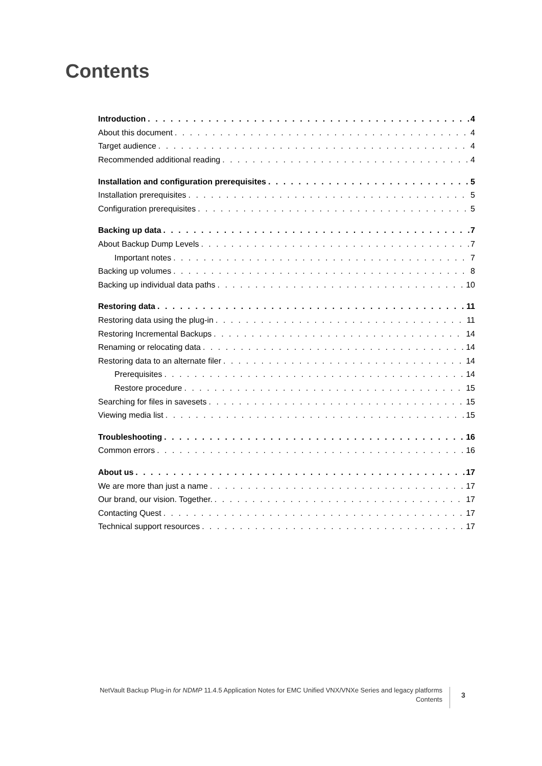Contents
Introduction 4
About this document 4
Target audience 4
Recommended additional reading 4
Installation and configuration prerequisites 5
Installation prerequisites 5
Configuration prerequisites 5
Backing up data 7
About Backup Dump Levels 7
Important notes 7
Backing up volumes 8
Backing up individual data paths 10
Restoring data 11
Restoring data using the plug-in 11
Restoring Incremental Backups 14
Renaming or relocating data 14
Restoring data to an alternate filer 14
Prerequisites 14
Restore procedure 15
Searching for files in savesets 15
Viewing media list 15
Troubleshooting 16
Common errors 16
About us 17
We are more than just a name 17
Our brand, our vision. Together. 17
Contacting Quest 17
Technical support resources 17
NetVault Backup Plug-in for NDMP 11.4.5 Application Notes for EMC Unified VNX/VNXe Series and legacy platforms
Contents
3